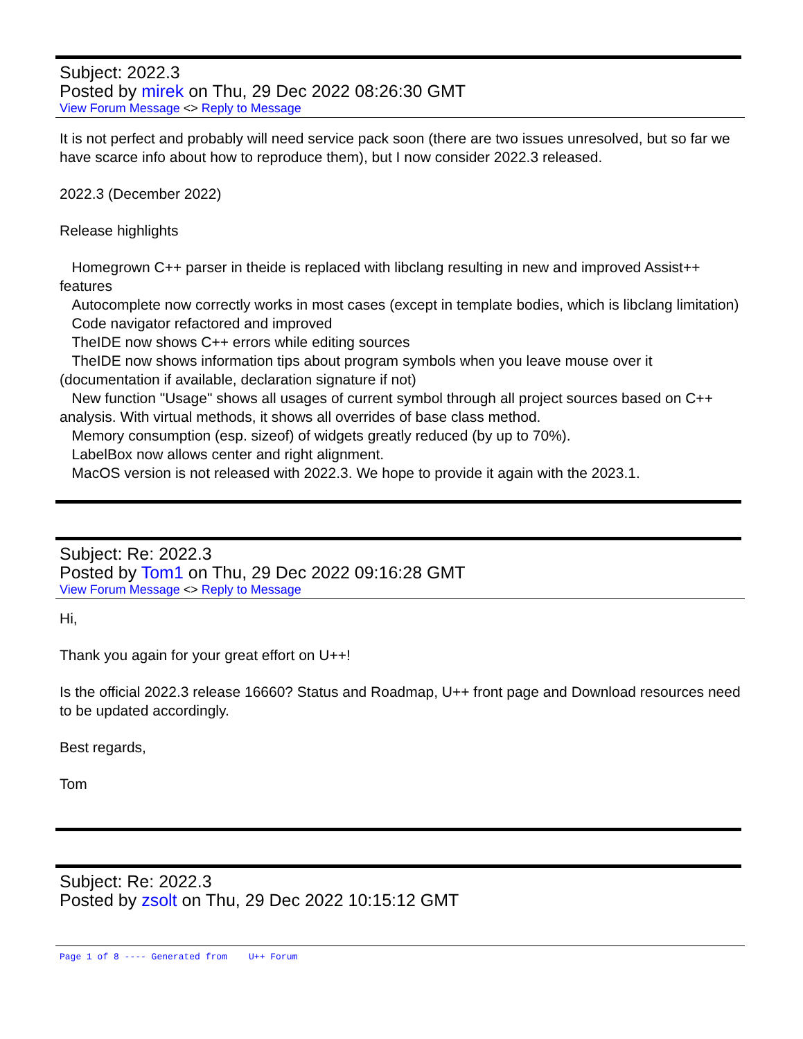Subject: 2022.3
Posted by mirek on Thu, 29 Dec 2022 08:26:30 GMT
View Forum Message <> Reply to Message
It is not perfect and probably will need service pack soon (there are two issues unresolved, but so far we have scarce info about how to reproduce them), but I now consider 2022.3 released.
2022.3 (December 2022)
Release highlights
Homegrown C++ parser in theide is replaced with libclang resulting in new and improved Assist++ features
Autocomplete now correctly works in most cases (except in template bodies, which is libclang limitation)
Code navigator refactored and improved
TheIDE now shows C++ errors while editing sources
TheIDE now shows information tips about program symbols when you leave mouse over it (documentation if available, declaration signature if not)
New function "Usage" shows all usages of current symbol through all project sources based on C++ analysis. With virtual methods, it shows all overrides of base class method.
Memory consumption (esp. sizeof) of widgets greatly reduced (by up to 70%).
LabelBox now allows center and right alignment.
MacOS version is not released with 2022.3. We hope to provide it again with the 2023.1.
Subject: Re: 2022.3
Posted by Tom1 on Thu, 29 Dec 2022 09:16:28 GMT
View Forum Message <> Reply to Message
Hi,
Thank you again for your great effort on U++!
Is the official 2022.3 release 16660? Status and Roadmap, U++ front page and Download resources need to be updated accordingly.
Best regards,
Tom
Subject: Re: 2022.3
Posted by zsolt on Thu, 29 Dec 2022 10:15:12 GMT
Page 1 of 8 ---- Generated from U++ Forum